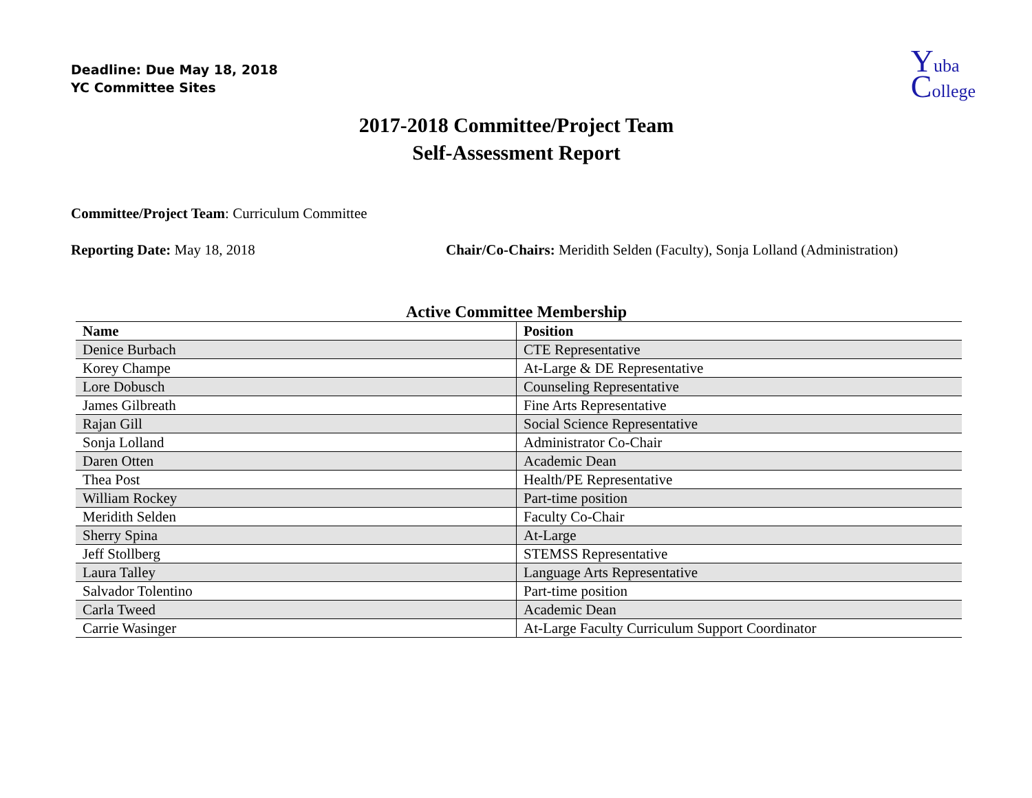Deadline: Due May 18, 2018
YC Committee Sites
Yuba
College
2017-2018 Committee/Project Team
Self-Assessment Report
Committee/Project Team: Curriculum Committee
Reporting Date: May 18, 2018 Chair/Co-Chairs: Meridith Selden (Faculty), Sonja Lolland (Administration)
Active Committee Membership
| Name | Position |
| --- | --- |
| Denice Burbach | CTE Representative |
| Korey Champe | At-Large & DE Representative |
| Lore Dobusch | Counseling Representative |
| James Gilbreath | Fine Arts Representative |
| Rajan Gill | Social Science Representative |
| Sonja Lolland | Administrator Co-Chair |
| Daren Otten | Academic Dean |
| Thea Post | Health/PE Representative |
| William Rockey | Part-time position |
| Meridith Selden | Faculty Co-Chair |
| Sherry Spina | At-Large |
| Jeff Stollberg | STEMSS Representative |
| Laura Talley | Language Arts Representative |
| Salvador Tolentino | Part-time position |
| Carla Tweed | Academic Dean |
| Carrie Wasinger | At-Large Faculty Curriculum Support Coordinator |